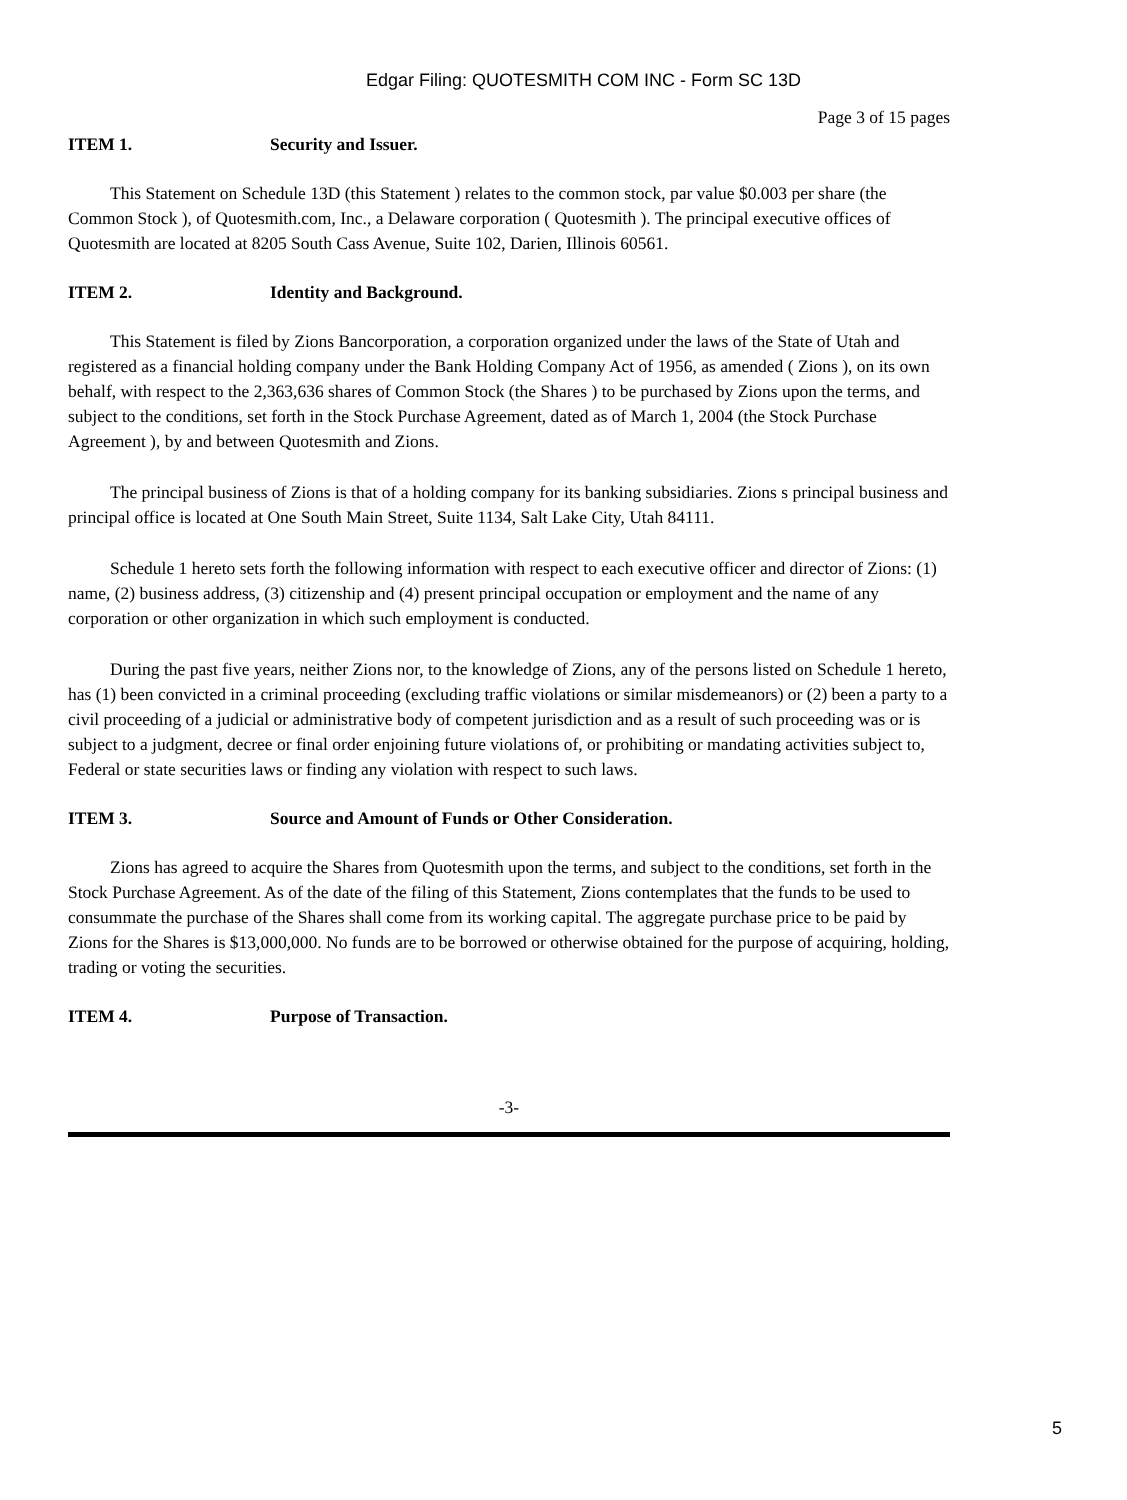Edgar Filing: QUOTESMITH COM INC - Form SC 13D
Page 3 of 15 pages
ITEM 1. Security and Issuer.
This Statement on Schedule 13D (this Statement ) relates to the common stock, par value $0.003 per share (the Common Stock ), of Quotesmith.com, Inc., a Delaware corporation ( Quotesmith ). The principal executive offices of Quotesmith are located at 8205 South Cass Avenue, Suite 102, Darien, Illinois 60561.
ITEM 2. Identity and Background.
This Statement is filed by Zions Bancorporation, a corporation organized under the laws of the State of Utah and registered as a financial holding company under the Bank Holding Company Act of 1956, as amended ( Zions ), on its own behalf, with respect to the 2,363,636 shares of Common Stock (the Shares ) to be purchased by Zions upon the terms, and subject to the conditions, set forth in the Stock Purchase Agreement, dated as of March 1, 2004 (the Stock Purchase Agreement ), by and between Quotesmith and Zions.
The principal business of Zions is that of a holding company for its banking subsidiaries. Zions s principal business and principal office is located at One South Main Street, Suite 1134, Salt Lake City, Utah 84111.
Schedule 1 hereto sets forth the following information with respect to each executive officer and director of Zions: (1) name, (2) business address, (3) citizenship and (4) present principal occupation or employment and the name of any corporation or other organization in which such employment is conducted.
During the past five years, neither Zions nor, to the knowledge of Zions, any of the persons listed on Schedule 1 hereto, has (1) been convicted in a criminal proceeding (excluding traffic violations or similar misdemeanors) or (2) been a party to a civil proceeding of a judicial or administrative body of competent jurisdiction and as a result of such proceeding was or is subject to a judgment, decree or final order enjoining future violations of, or prohibiting or mandating activities subject to, Federal or state securities laws or finding any violation with respect to such laws.
ITEM 3. Source and Amount of Funds or Other Consideration.
Zions has agreed to acquire the Shares from Quotesmith upon the terms, and subject to the conditions, set forth in the Stock Purchase Agreement. As of the date of the filing of this Statement, Zions contemplates that the funds to be used to consummate the purchase of the Shares shall come from its working capital. The aggregate purchase price to be paid by Zions for the Shares is $13,000,000. No funds are to be borrowed or otherwise obtained for the purpose of acquiring, holding, trading or voting the securities.
ITEM 4. Purpose of Transaction.
-3-
5